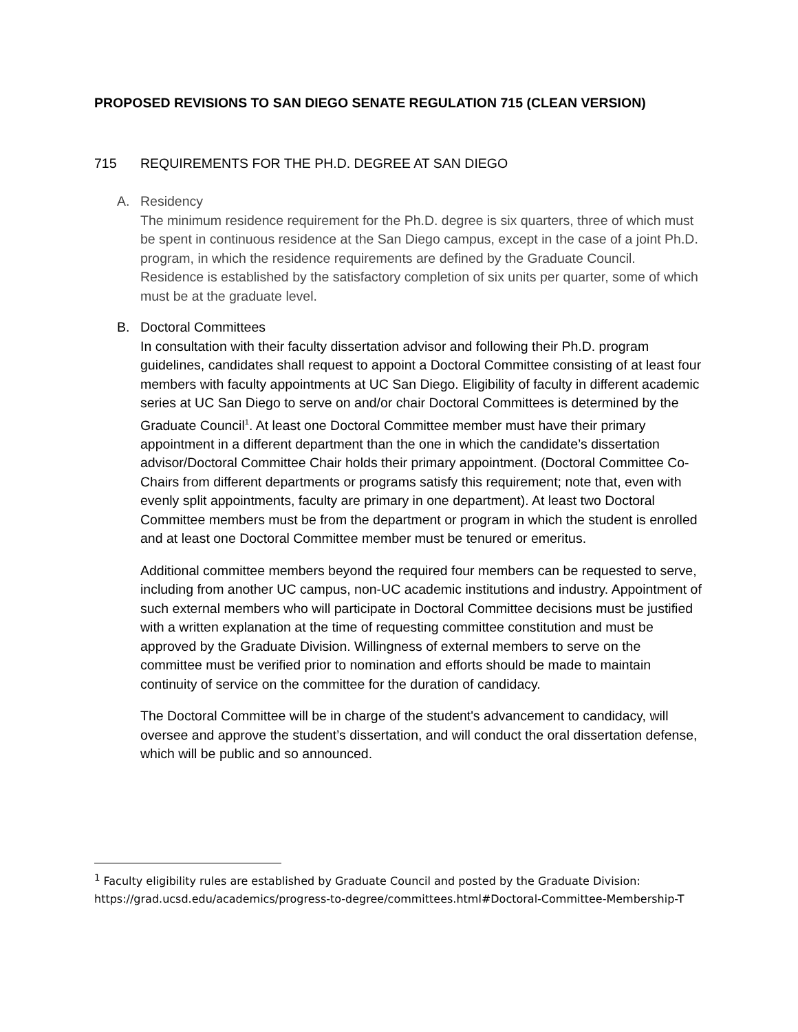PROPOSED REVISIONS TO SAN DIEGO SENATE REGULATION 715 (CLEAN VERSION)
715 REQUIREMENTS FOR THE PH.D. DEGREE AT SAN DIEGO
A. Residency
The minimum residence requirement for the Ph.D. degree is six quarters, three of which must be spent in continuous residence at the San Diego campus, except in the case of a joint Ph.D. program, in which the residence requirements are defined by the Graduate Council. Residence is established by the satisfactory completion of six units per quarter, some of which must be at the graduate level.
B. Doctoral Committees
In consultation with their faculty dissertation advisor and following their Ph.D. program guidelines, candidates shall request to appoint a Doctoral Committee consisting of at least four members with faculty appointments at UC San Diego. Eligibility of faculty in different academic series at UC San Diego to serve on and/or chair Doctoral Committees is determined by the Graduate Council<sup>1</sup>. At least one Doctoral Committee member must have their primary appointment in a different department than the one in which the candidate’s dissertation advisor/Doctoral Committee Chair holds their primary appointment. (Doctoral Committee Co-Chairs from different departments or programs satisfy this requirement; note that, even with evenly split appointments, faculty are primary in one department). At least two Doctoral Committee members must be from the department or program in which the student is enrolled and at least one Doctoral Committee member must be tenured or emeritus.
Additional committee members beyond the required four members can be requested to serve, including from another UC campus, non-UC academic institutions and industry. Appointment of such external members who will participate in Doctoral Committee decisions must be justified with a written explanation at the time of requesting committee constitution and must be approved by the Graduate Division. Willingness of external members to serve on the committee must be verified prior to nomination and efforts should be made to maintain continuity of service on the committee for the duration of candidacy.
The Doctoral Committee will be in charge of the student's advancement to candidacy, will oversee and approve the student’s dissertation, and will conduct the oral dissertation defense, which will be public and so announced.
<sup>1</sup> Faculty eligibility rules are established by Graduate Council and posted by the Graduate Division: https://grad.ucsd.edu/academics/progress-to-degree/committees.html#Doctoral-Committee-Membership-T